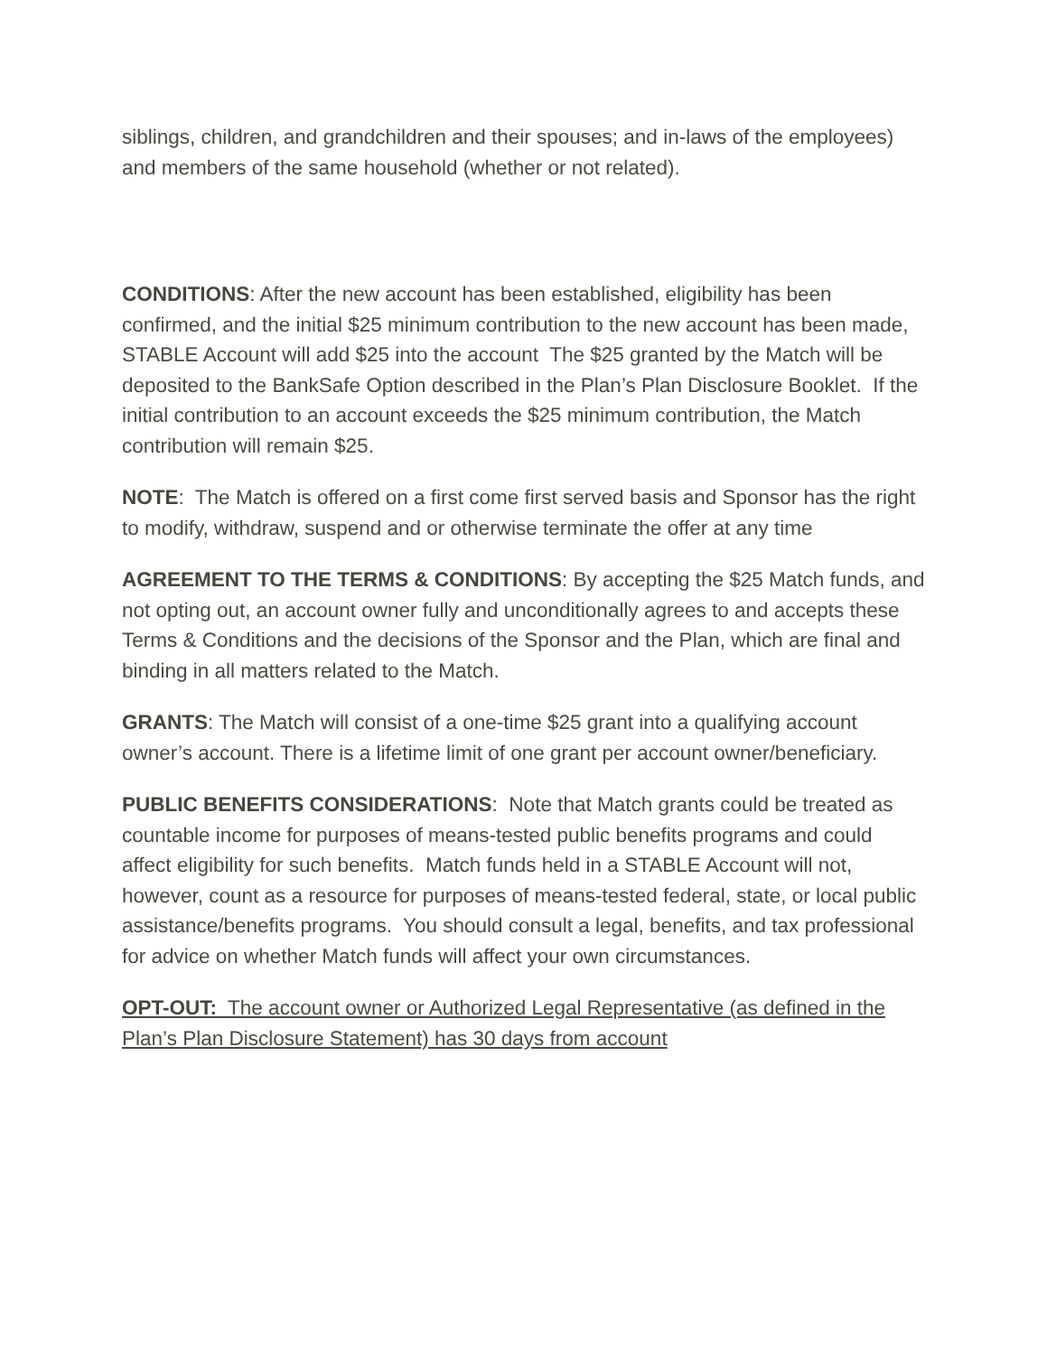siblings, children, and grandchildren and their spouses; and in-laws of the employees) and members of the same household (whether or not related).
CONDITIONS: After the new account has been established, eligibility has been confirmed, and the initial $25 minimum contribution to the new account has been made, STABLE Account will add $25 into the account The $25 granted by the Match will be deposited to the BankSafe Option described in the Plan’s Plan Disclosure Booklet. If the initial contribution to an account exceeds the $25 minimum contribution, the Match contribution will remain $25.
NOTE: The Match is offered on a first come first served basis and Sponsor has the right to modify, withdraw, suspend and or otherwise terminate the offer at any time
AGREEMENT TO THE TERMS & CONDITIONS: By accepting the $25 Match funds, and not opting out, an account owner fully and unconditionally agrees to and accepts these Terms & Conditions and the decisions of the Sponsor and the Plan, which are final and binding in all matters related to the Match.
GRANTS: The Match will consist of a one-time $25 grant into a qualifying account owner’s account. There is a lifetime limit of one grant per account owner/beneficiary.
PUBLIC BENEFITS CONSIDERATIONS: Note that Match grants could be treated as countable income for purposes of means-tested public benefits programs and could affect eligibility for such benefits. Match funds held in a STABLE Account will not, however, count as a resource for purposes of means-tested federal, state, or local public assistance/benefits programs. You should consult a legal, benefits, and tax professional for advice on whether Match funds will affect your own circumstances.
OPT-OUT: The account owner or Authorized Legal Representative (as defined in the Plan’s Plan Disclosure Statement) has 30 days from account